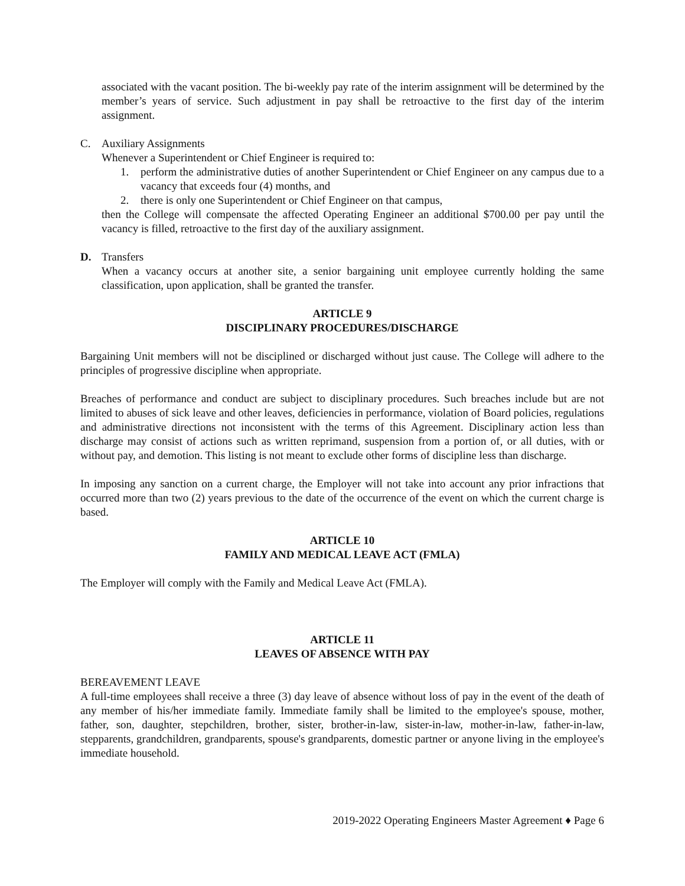associated with the vacant position. The bi-weekly pay rate of the interim assignment will be determined by the member’s years of service. Such adjustment in pay shall be retroactive to the first day of the interim assignment.
C. Auxiliary Assignments
Whenever a Superintendent or Chief Engineer is required to:
1. perform the administrative duties of another Superintendent or Chief Engineer on any campus due to a vacancy that exceeds four (4) months, and
2. there is only one Superintendent or Chief Engineer on that campus,
then the College will compensate the affected Operating Engineer an additional $700.00 per pay until the vacancy is filled, retroactive to the first day of the auxiliary assignment.
D. Transfers
When a vacancy occurs at another site, a senior bargaining unit employee currently holding the same classification, upon application, shall be granted the transfer.
ARTICLE 9
DISCIPLINARY PROCEDURES/DISCHARGE
Bargaining Unit members will not be disciplined or discharged without just cause. The College will adhere to the principles of progressive discipline when appropriate.
Breaches of performance and conduct are subject to disciplinary procedures. Such breaches include but are not limited to abuses of sick leave and other leaves, deficiencies in performance, violation of Board policies, regulations and administrative directions not inconsistent with the terms of this Agreement. Disciplinary action less than discharge may consist of actions such as written reprimand, suspension from a portion of, or all duties, with or without pay, and demotion. This listing is not meant to exclude other forms of discipline less than discharge.
In imposing any sanction on a current charge, the Employer will not take into account any prior infractions that occurred more than two (2) years previous to the date of the occurrence of the event on which the current charge is based.
ARTICLE 10
FAMILY AND MEDICAL LEAVE ACT (FMLA)
The Employer will comply with the Family and Medical Leave Act (FMLA).
ARTICLE 11
LEAVES OF ABSENCE WITH PAY
BEREAVEMENT LEAVE
A full-time employees shall receive a three (3) day leave of absence without loss of pay in the event of the death of any member of his/her immediate family. Immediate family shall be limited to the employee's spouse, mother, father, son, daughter, stepchildren, brother, sister, brother-in-law, sister-in-law, mother-in-law, father-in-law, stepparents, grandchildren, grandparents, spouse's grandparents, domestic partner or anyone living in the employee's immediate household.
2019-2022 Operating Engineers Master Agreement ♦ Page 6